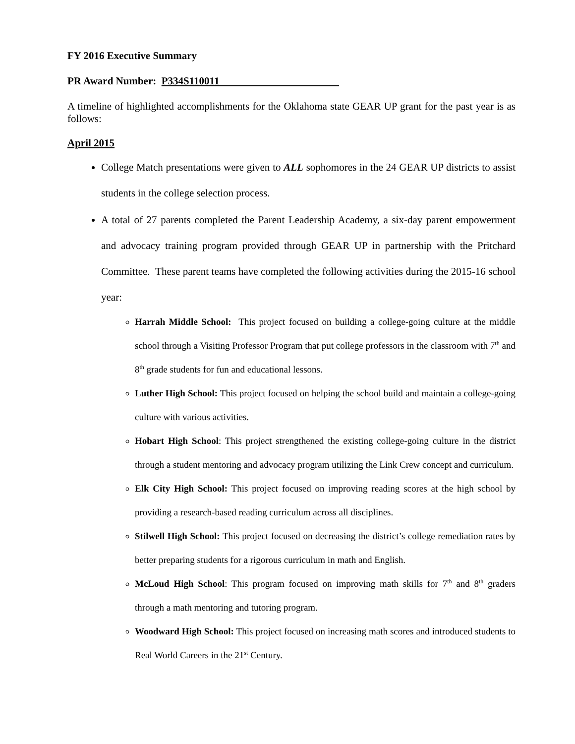FY 2016 Executive Summary
PR Award Number: P334S110011
A timeline of highlighted accomplishments for the Oklahoma state GEAR UP grant for the past year is as follows:
April 2015
College Match presentations were given to ALL sophomores in the 24 GEAR UP districts to assist students in the college selection process.
A total of 27 parents completed the Parent Leadership Academy, a six-day parent empowerment and advocacy training program provided through GEAR UP in partnership with the Pritchard Committee. These parent teams have completed the following activities during the 2015-16 school year:
Harrah Middle School: This project focused on building a college-going culture at the middle school through a Visiting Professor Program that put college professors in the classroom with 7<sup>th</sup> and 8<sup>th</sup> grade students for fun and educational lessons.
Luther High School: This project focused on helping the school build and maintain a college-going culture with various activities.
Hobart High School: This project strengthened the existing college-going culture in the district through a student mentoring and advocacy program utilizing the Link Crew concept and curriculum.
Elk City High School: This project focused on improving reading scores at the high school by providing a research-based reading curriculum across all disciplines.
Stilwell High School: This project focused on decreasing the district’s college remediation rates by better preparing students for a rigorous curriculum in math and English.
McLoud High School: This program focused on improving math skills for 7<sup>th</sup> and 8<sup>th</sup> graders through a math mentoring and tutoring program.
Woodward High School: This project focused on increasing math scores and introduced students to Real World Careers in the 21<sup>st</sup> Century.